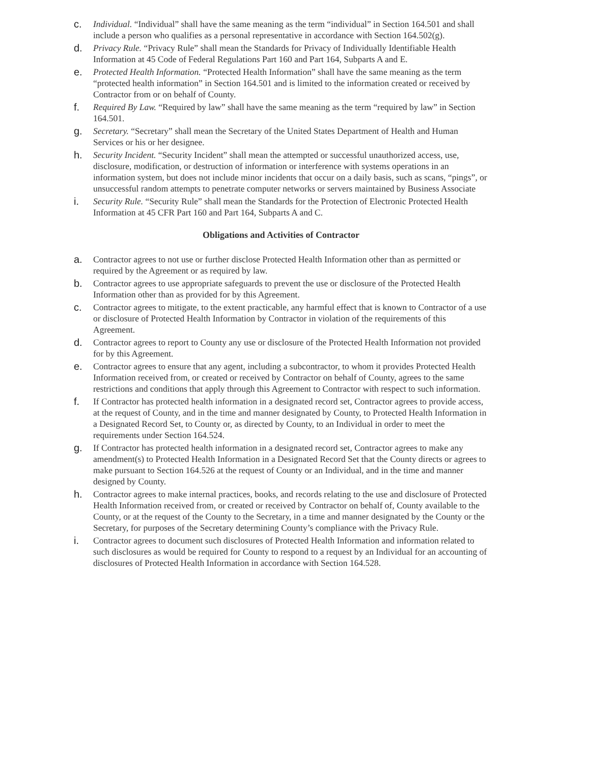c. Individual. “Individual” shall have the same meaning as the term “individual” in Section 164.501 and shall include a person who qualifies as a personal representative in accordance with Section 164.502(g).
d. Privacy Rule. “Privacy Rule” shall mean the Standards for Privacy of Individually Identifiable Health Information at 45 Code of Federal Regulations Part 160 and Part 164, Subparts A and E.
e. Protected Health Information. “Protected Health Information” shall have the same meaning as the term “protected health information” in Section 164.501 and is limited to the information created or received by Contractor from or on behalf of County.
f. Required By Law. “Required by law” shall have the same meaning as the term “required by law” in Section 164.501.
g. Secretary. “Secretary” shall mean the Secretary of the United States Department of Health and Human Services or his or her designee.
h. Security Incident. “Security Incident” shall mean the attempted or successful unauthorized access, use, disclosure, modification, or destruction of information or interference with systems operations in an information system, but does not include minor incidents that occur on a daily basis, such as scans, “pings”, or unsuccessful random attempts to penetrate computer networks or servers maintained by Business Associate
i. Security Rule. “Security Rule” shall mean the Standards for the Protection of Electronic Protected Health Information at 45 CFR Part 160 and Part 164, Subparts A and C.
Obligations and Activities of Contractor
a. Contractor agrees to not use or further disclose Protected Health Information other than as permitted or required by the Agreement or as required by law.
b. Contractor agrees to use appropriate safeguards to prevent the use or disclosure of the Protected Health Information other than as provided for by this Agreement.
c. Contractor agrees to mitigate, to the extent practicable, any harmful effect that is known to Contractor of a use or disclosure of Protected Health Information by Contractor in violation of the requirements of this Agreement.
d. Contractor agrees to report to County any use or disclosure of the Protected Health Information not provided for by this Agreement.
e. Contractor agrees to ensure that any agent, including a subcontractor, to whom it provides Protected Health Information received from, or created or received by Contractor on behalf of County, agrees to the same restrictions and conditions that apply through this Agreement to Contractor with respect to such information.
f. If Contractor has protected health information in a designated record set, Contractor agrees to provide access, at the request of County, and in the time and manner designated by County, to Protected Health Information in a Designated Record Set, to County or, as directed by County, to an Individual in order to meet the requirements under Section 164.524.
g. If Contractor has protected health information in a designated record set, Contractor agrees to make any amendment(s) to Protected Health Information in a Designated Record Set that the County directs or agrees to make pursuant to Section 164.526 at the request of County or an Individual, and in the time and manner designed by County.
h. Contractor agrees to make internal practices, books, and records relating to the use and disclosure of Protected Health Information received from, or created or received by Contractor on behalf of, County available to the County, or at the request of the County to the Secretary, in a time and manner designated by the County or the Secretary, for purposes of the Secretary determining County’s compliance with the Privacy Rule.
i. Contractor agrees to document such disclosures of Protected Health Information and information related to such disclosures as would be required for County to respond to a request by an Individual for an accounting of disclosures of Protected Health Information in accordance with Section 164.528.